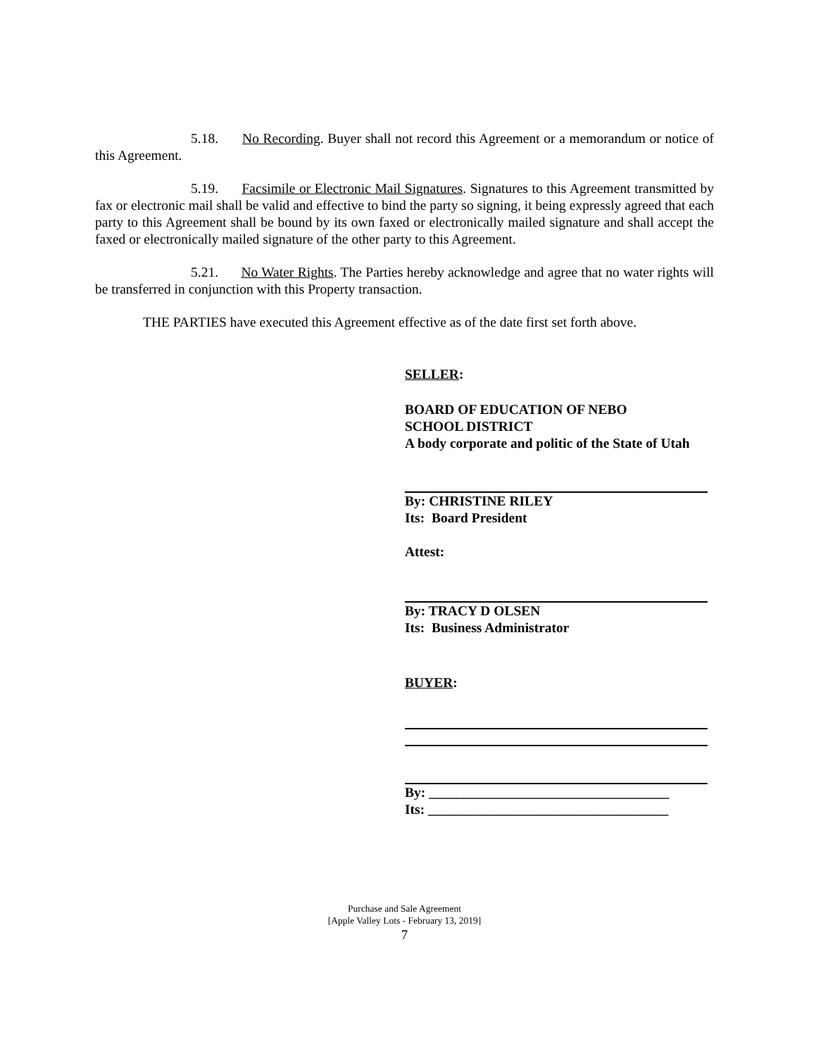5.18. No Recording. Buyer shall not record this Agreement or a memorandum or notice of this Agreement.
5.19. Facsimile or Electronic Mail Signatures. Signatures to this Agreement transmitted by fax or electronic mail shall be valid and effective to bind the party so signing, it being expressly agreed that each party to this Agreement shall be bound by its own faxed or electronically mailed signature and shall accept the faxed or electronically mailed signature of the other party to this Agreement.
5.21. No Water Rights. The Parties hereby acknowledge and agree that no water rights will be transferred in conjunction with this Property transaction.
THE PARTIES have executed this Agreement effective as of the date first set forth above.
SELLER:
BOARD OF EDUCATION OF NEBO
SCHOOL DISTRICT
A body corporate and politic of the State of Utah
By: CHRISTINE RILEY
Its: Board President
Attest:
By: TRACY D OLSEN
Its: Business Administrator
BUYER:
By: ___________________________________
Its: ___________________________________
Purchase and Sale Agreement
[Apple Valley Lots - February 13, 2019]
7